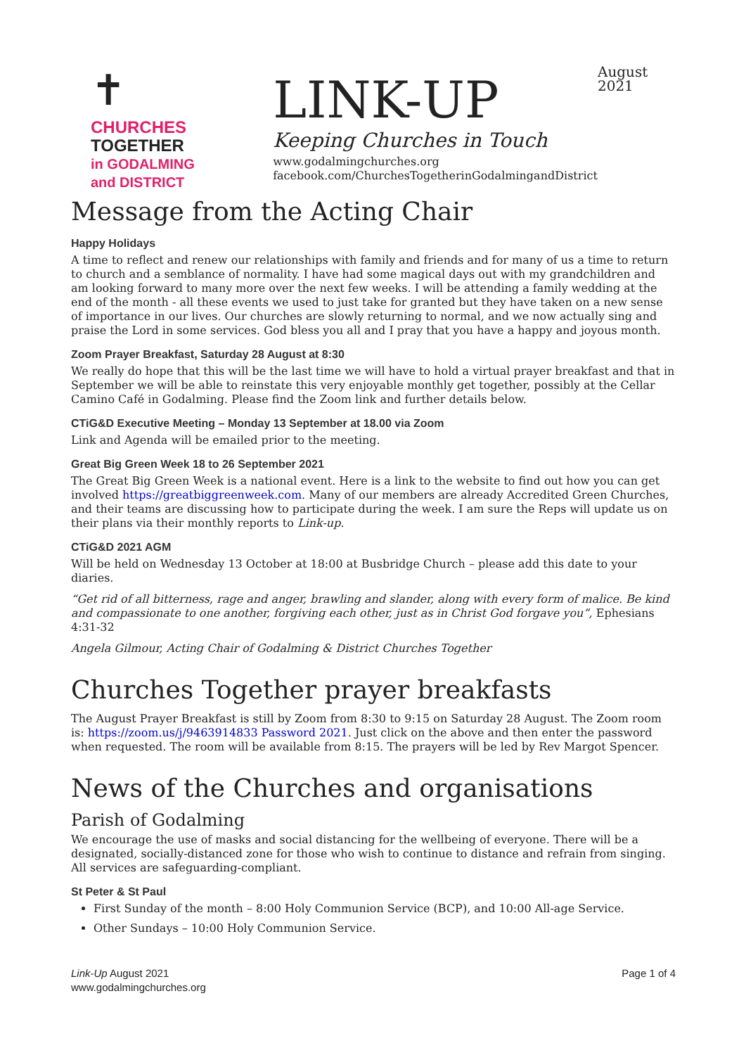✝
CHURCHES
TOGETHER
in GODALMING
and DISTRICT
LINK-UP
Keeping Churches in Touch
www.godalmingchurches.org
facebook.com/ChurchesTogetherinGodalmingandDistrict
August 2021
Message from the Acting Chair
Happy Holidays
A time to reflect and renew our relationships with family and friends and for many of us a time to return to church and a semblance of normality. I have had some magical days out with my grandchildren and am looking forward to many more over the next few weeks. I will be attending a family wedding at the end of the month - all these events we used to just take for granted but they have taken on a new sense of importance in our lives. Our churches are slowly returning to normal, and we now actually sing and praise the Lord in some services. God bless you all and I pray that you have a happy and joyous month.
Zoom Prayer Breakfast, Saturday 28 August at 8:30
We really do hope that this will be the last time we will have to hold a virtual prayer breakfast and that in September we will be able to reinstate this very enjoyable monthly get together, possibly at the Cellar Camino Café in Godalming. Please find the Zoom link and further details below.
CTiG&D Executive Meeting – Monday 13 September at 18.00 via Zoom
Link and Agenda will be emailed prior to the meeting.
Great Big Green Week 18 to 26 September 2021
The Great Big Green Week is a national event. Here is a link to the website to find out how you can get involved https://greatbiggreenweek.com. Many of our members are already Accredited Green Churches, and their teams are discussing how to participate during the week. I am sure the Reps will update us on their plans via their monthly reports to Link-up.
CTiG&D 2021 AGM
Will be held on Wednesday 13 October at 18:00 at Busbridge Church – please add this date to your diaries.
“Get rid of all bitterness, rage and anger, brawling and slander, along with every form of malice. Be kind and compassionate to one another, forgiving each other, just as in Christ God forgave you”, Ephesians 4:31-32
Angela Gilmour, Acting Chair of Godalming & District Churches Together
Churches Together prayer breakfasts
The August Prayer Breakfast is still by Zoom from 8:30 to 9:15 on Saturday 28 August. The Zoom room is: https://zoom.us/j/9463914833 Password 2021. Just click on the above and then enter the password when requested. The room will be available from 8:15. The prayers will be led by Rev Margot Spencer.
News of the Churches and organisations
Parish of Godalming
We encourage the use of masks and social distancing for the wellbeing of everyone. There will be a designated, socially-distanced zone for those who wish to continue to distance and refrain from singing. All services are safeguarding-compliant.
St Peter & St Paul
First Sunday of the month – 8:00 Holy Communion Service (BCP), and 10:00 All-age Service.
Other Sundays – 10:00 Holy Communion Service.
Link-Up August 2021
www.godalmingchurches.org
Page 1 of 4